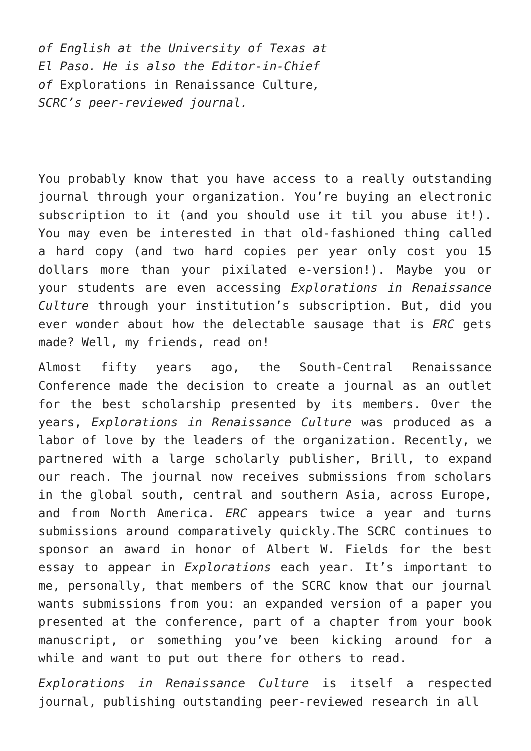of English at the University of Texas at El Paso. He is also the Editor-in-Chief of Explorations in Renaissance Culture, SCRC’s peer-reviewed journal.
You probably know that you have access to a really outstanding journal through your organization. You’re buying an electronic subscription to it (and you should use it til you abuse it!). You may even be interested in that old-fashioned thing called a hard copy (and two hard copies per year only cost you 15 dollars more than your pixilated e-version!). Maybe you or your students are even accessing Explorations in Renaissance Culture through your institution’s subscription. But, did you ever wonder about how the delectable sausage that is ERC gets made? Well, my friends, read on!
Almost fifty years ago, the South-Central Renaissance Conference made the decision to create a journal as an outlet for the best scholarship presented by its members. Over the years, Explorations in Renaissance Culture was produced as a labor of love by the leaders of the organization. Recently, we partnered with a large scholarly publisher, Brill, to expand our reach. The journal now receives submissions from scholars in the global south, central and southern Asia, across Europe, and from North America. ERC appears twice a year and turns submissions around comparatively quickly.The SCRC continues to sponsor an award in honor of Albert W. Fields for the best essay to appear in Explorations each year. It’s important to me, personally, that members of the SCRC know that our journal wants submissions from you: an expanded version of a paper you presented at the conference, part of a chapter from your book manuscript, or something you’ve been kicking around for a while and want to put out there for others to read.
Explorations in Renaissance Culture is itself a respected journal, publishing outstanding peer-reviewed research in all